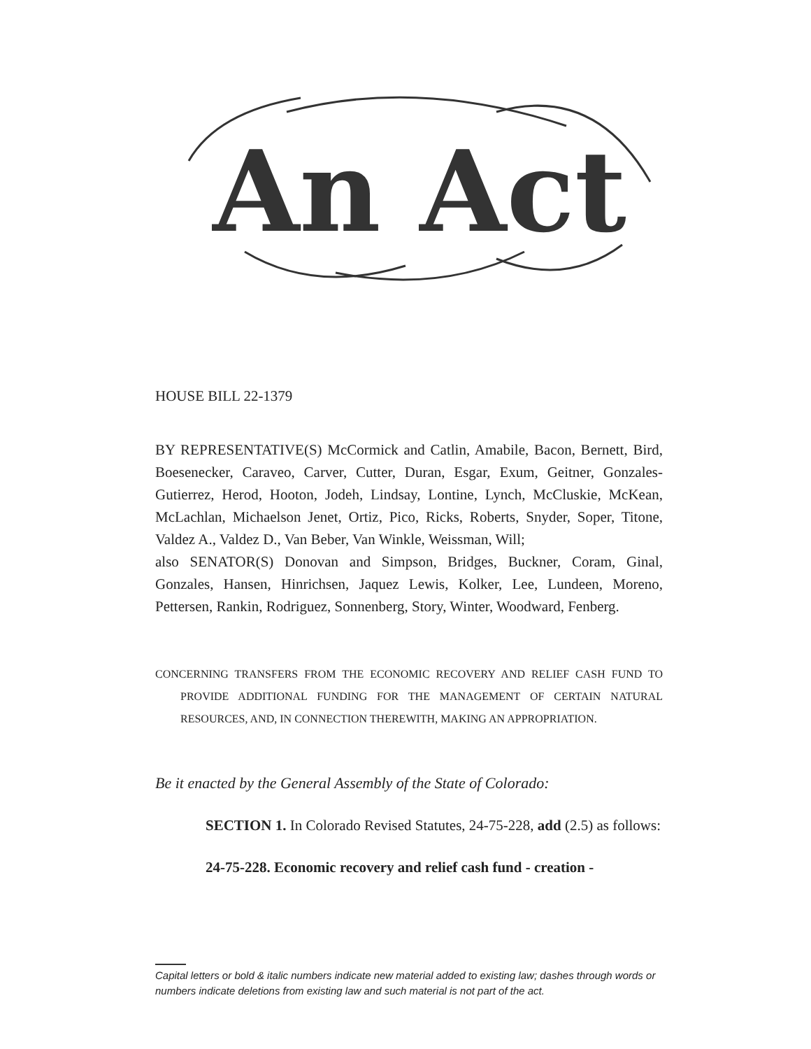An Act
HOUSE BILL 22-1379
BY REPRESENTATIVE(S) McCormick and Catlin, Amabile, Bacon, Bernett, Bird, Boesenecker, Caraveo, Carver, Cutter, Duran, Esgar, Exum, Geitner, Gonzales-Gutierrez, Herod, Hooton, Jodeh, Lindsay, Lontine, Lynch, McCluskie, McKean, McLachlan, Michaelson Jenet, Ortiz, Pico, Ricks, Roberts, Snyder, Soper, Titone, Valdez A., Valdez D., Van Beber, Van Winkle, Weissman, Will;
also SENATOR(S) Donovan and Simpson, Bridges, Buckner, Coram, Ginal, Gonzales, Hansen, Hinrichsen, Jaquez Lewis, Kolker, Lee, Lundeen, Moreno, Pettersen, Rankin, Rodriguez, Sonnenberg, Story, Winter, Woodward, Fenberg.
CONCERNING TRANSFERS FROM THE ECONOMIC RECOVERY AND RELIEF CASH FUND TO PROVIDE ADDITIONAL FUNDING FOR THE MANAGEMENT OF CERTAIN NATURAL RESOURCES, AND, IN CONNECTION THEREWITH, MAKING AN APPROPRIATION.
Be it enacted by the General Assembly of the State of Colorado:
SECTION 1. In Colorado Revised Statutes, 24-75-228, add (2.5) as follows:
24-75-228. Economic recovery and relief cash fund - creation -
Capital letters or bold & italic numbers indicate new material added to existing law; dashes through words or numbers indicate deletions from existing law and such material is not part of the act.